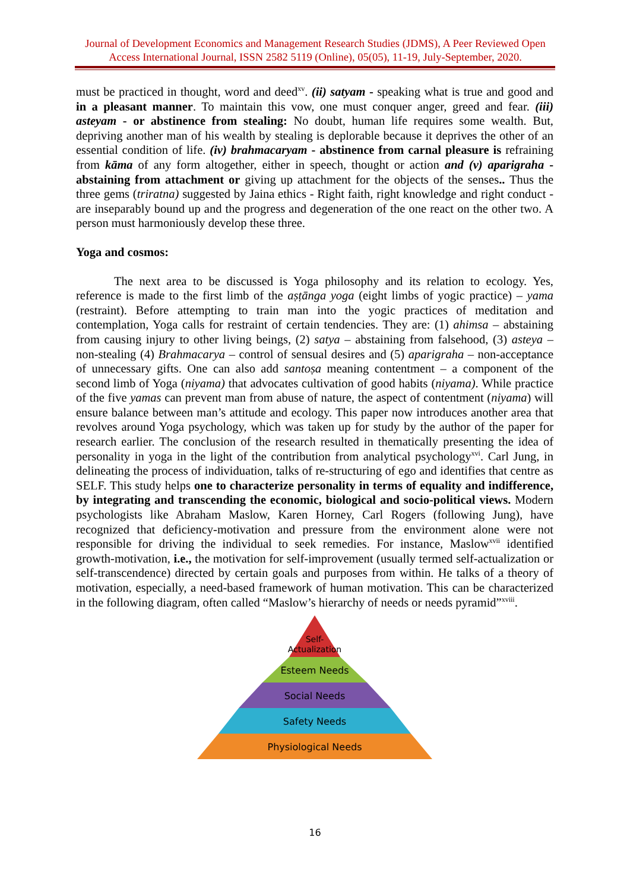Journal of Development Economics and Management Research Studies (JDMS), A Peer Reviewed Open Access International Journal, ISSN 2582 5119 (Online), 05(05), 11-19, July-September, 2020.
must be practiced in thought, word and deed<sup>xv</sup>. (ii) satyam - speaking what is true and good and in a pleasant manner. To maintain this vow, one must conquer anger, greed and fear. (iii) asteyam - or abstinence from stealing: No doubt, human life requires some wealth. But, depriving another man of his wealth by stealing is deplorable because it deprives the other of an essential condition of life. (iv) brahmacaryam - abstinence from carnal pleasure is refraining from kāma of any form altogether, either in speech, thought or action and (v) aparigraha - abstaining from attachment or giving up attachment for the objects of the senses.. Thus the three gems (triratna) suggested by Jaina ethics - Right faith, right knowledge and right conduct - are inseparably bound up and the progress and degeneration of the one react on the other two. A person must harmoniously develop these three.
Yoga and cosmos:
The next area to be discussed is Yoga philosophy and its relation to ecology. Yes, reference is made to the first limb of the aṣṭānga yoga (eight limbs of yogic practice) – yama (restraint). Before attempting to train man into the yogic practices of meditation and contemplation, Yoga calls for restraint of certain tendencies. They are: (1) ahimsa – abstaining from causing injury to other living beings, (2) satya – abstaining from falsehood, (3) asteya – non-stealing (4) Brahmacarya – control of sensual desires and (5) aparigraha – non-acceptance of unnecessary gifts. One can also add santoṣa meaning contentment – a component of the second limb of Yoga (niyama) that advocates cultivation of good habits (niyama). While practice of the five yamas can prevent man from abuse of nature, the aspect of contentment (niyama) will ensure balance between man’s attitude and ecology. This paper now introduces another area that revolves around Yoga psychology, which was taken up for study by the author of the paper for research earlier. The conclusion of the research resulted in thematically presenting the idea of personality in yoga in the light of the contribution from analytical psychology<sup>xvi</sup>. Carl Jung, in delineating the process of individuation, talks of re-structuring of ego and identifies that centre as SELF. This study helps one to characterize personality in terms of equality and indifference, by integrating and transcending the economic, biological and socio-political views. Modern psychologists like Abraham Maslow, Karen Horney, Carl Rogers (following Jung), have recognized that deficiency-motivation and pressure from the environment alone were not responsible for driving the individual to seek remedies. For instance, Maslow<sup>xvii</sup> identified growth-motivation, i.e., the motivation for self-improvement (usually termed self-actualization or self-transcendence) directed by certain goals and purposes from within. He talks of a theory of motivation, especially, a need-based framework of human motivation. This can be characterized in the following diagram, often called “Maslow’s hierarchy of needs or needs pyramid”<sup>xviii</sup>.
Self-
Actualization
Esteem Needs
Social Needs
Safety Needs
Physiological Needs
16